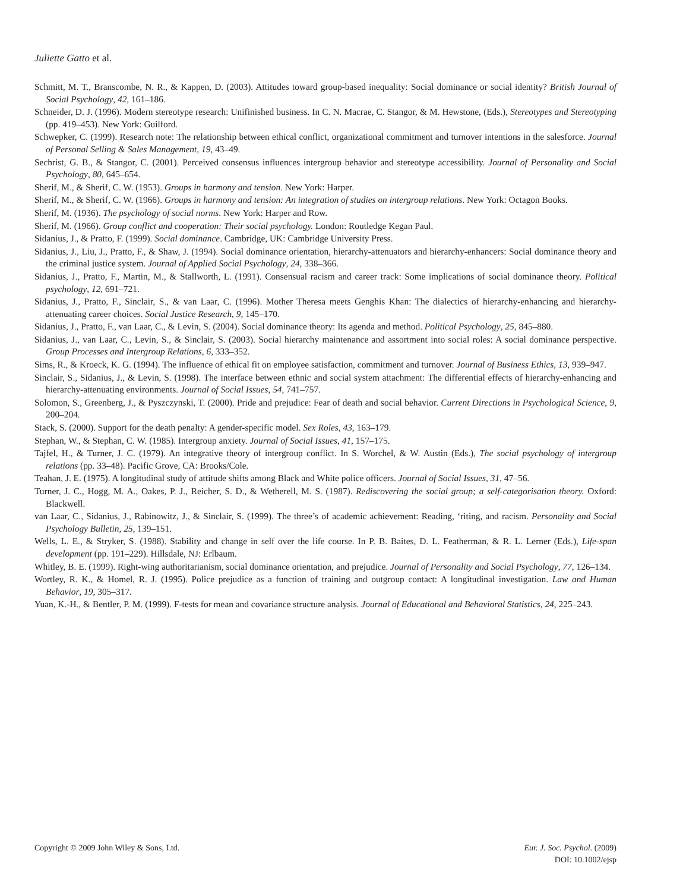Juliette Gatto et al.
Schmitt, M. T., Branscombe, N. R., & Kappen, D. (2003). Attitudes toward group-based inequality: Social dominance or social identity? British Journal of Social Psychology, 42, 161–186.
Schneider, D. J. (1996). Modern stereotype research: Unifinished business. In C. N. Macrae, C. Stangor, & M. Hewstone, (Eds.), Stereotypes and Stereotyping (pp. 419–453). New York: Guilford.
Schwepker, C. (1999). Research note: The relationship between ethical conflict, organizational commitment and turnover intentions in the salesforce. Journal of Personal Selling & Sales Management, 19, 43–49.
Sechrist, G. B., & Stangor, C. (2001). Perceived consensus influences intergroup behavior and stereotype accessibility. Journal of Personality and Social Psychology, 80, 645–654.
Sherif, M., & Sherif, C. W. (1953). Groups in harmony and tension. New York: Harper.
Sherif, M., & Sherif, C. W. (1966). Groups in harmony and tension: An integration of studies on intergroup relations. New York: Octagon Books.
Sherif, M. (1936). The psychology of social norms. New York: Harper and Row.
Sherif, M. (1966). Group conflict and cooperation: Their social psychology. London: Routledge Kegan Paul.
Sidanius, J., & Pratto, F. (1999). Social dominance. Cambridge, UK: Cambridge University Press.
Sidanius, J., Liu, J., Pratto, F., & Shaw, J. (1994). Social dominance orientation, hierarchy-attenuators and hierarchy-enhancers: Social dominance theory and the criminal justice system. Journal of Applied Social Psychology, 24, 338–366.
Sidanius, J., Pratto, F., Martin, M., & Stallworth, L. (1991). Consensual racism and career track: Some implications of social dominance theory. Political psychology, 12, 691–721.
Sidanius, J., Pratto, F., Sinclair, S., & van Laar, C. (1996). Mother Theresa meets Genghis Khan: The dialectics of hierarchy-enhancing and hierarchy-attenuating career choices. Social Justice Research, 9, 145–170.
Sidanius, J., Pratto, F., van Laar, C., & Levin, S. (2004). Social dominance theory: Its agenda and method. Political Psychology, 25, 845–880.
Sidanius, J., van Laar, C., Levin, S., & Sinclair, S. (2003). Social hierarchy maintenance and assortment into social roles: A social dominance perspective. Group Processes and Intergroup Relations, 6, 333–352.
Sims, R., & Kroeck, K. G. (1994). The influence of ethical fit on employee satisfaction, commitment and turnover. Journal of Business Ethics, 13, 939–947.
Sinclair, S., Sidanius, J., & Levin, S. (1998). The interface between ethnic and social system attachment: The differential effects of hierarchy-enhancing and hierarchy-attenuating environments. Journal of Social Issues, 54, 741–757.
Solomon, S., Greenberg, J., & Pyszczynski, T. (2000). Pride and prejudice: Fear of death and social behavior. Current Directions in Psychological Science, 9, 200–204.
Stack, S. (2000). Support for the death penalty: A gender-specific model. Sex Roles, 43, 163–179.
Stephan, W., & Stephan, C. W. (1985). Intergroup anxiety. Journal of Social Issues, 41, 157–175.
Tajfel, H., & Turner, J. C. (1979). An integrative theory of intergroup conflict. In S. Worchel, & W. Austin (Eds.), The social psychology of intergroup relations (pp. 33–48). Pacific Grove, CA: Brooks/Cole.
Teahan, J. E. (1975). A longitudinal study of attitude shifts among Black and White police officers. Journal of Social Issues, 31, 47–56.
Turner, J. C., Hogg, M. A., Oakes, P. J., Reicher, S. D., & Wetherell, M. S. (1987). Rediscovering the social group; a self-categorisation theory. Oxford: Blackwell.
van Laar, C., Sidanius, J., Rabinowitz, J., & Sinclair, S. (1999). The three’s of academic achievement: Reading, ‘riting, and racism. Personality and Social Psychology Bulletin, 25, 139–151.
Wells, L. E., & Stryker, S. (1988). Stability and change in self over the life course. In P. B. Baites, D. L. Featherman, & R. L. Lerner (Eds.), Life-span development (pp. 191–229). Hillsdale, NJ: Erlbaum.
Whitley, B. E. (1999). Right-wing authoritarianism, social dominance orientation, and prejudice. Journal of Personality and Social Psychology, 77, 126–134.
Wortley, R. K., & Homel, R. J. (1995). Police prejudice as a function of training and outgroup contact: A longitudinal investigation. Law and Human Behavior, 19, 305–317.
Yuan, K.-H., & Bentler, P. M. (1999). F-tests for mean and covariance structure analysis. Journal of Educational and Behavioral Statistics, 24, 225–243.
Copyright © 2009 John Wiley & Sons, Ltd.
Eur. J. Soc. Psychol. (2009)
DOI: 10.1002/ejsp